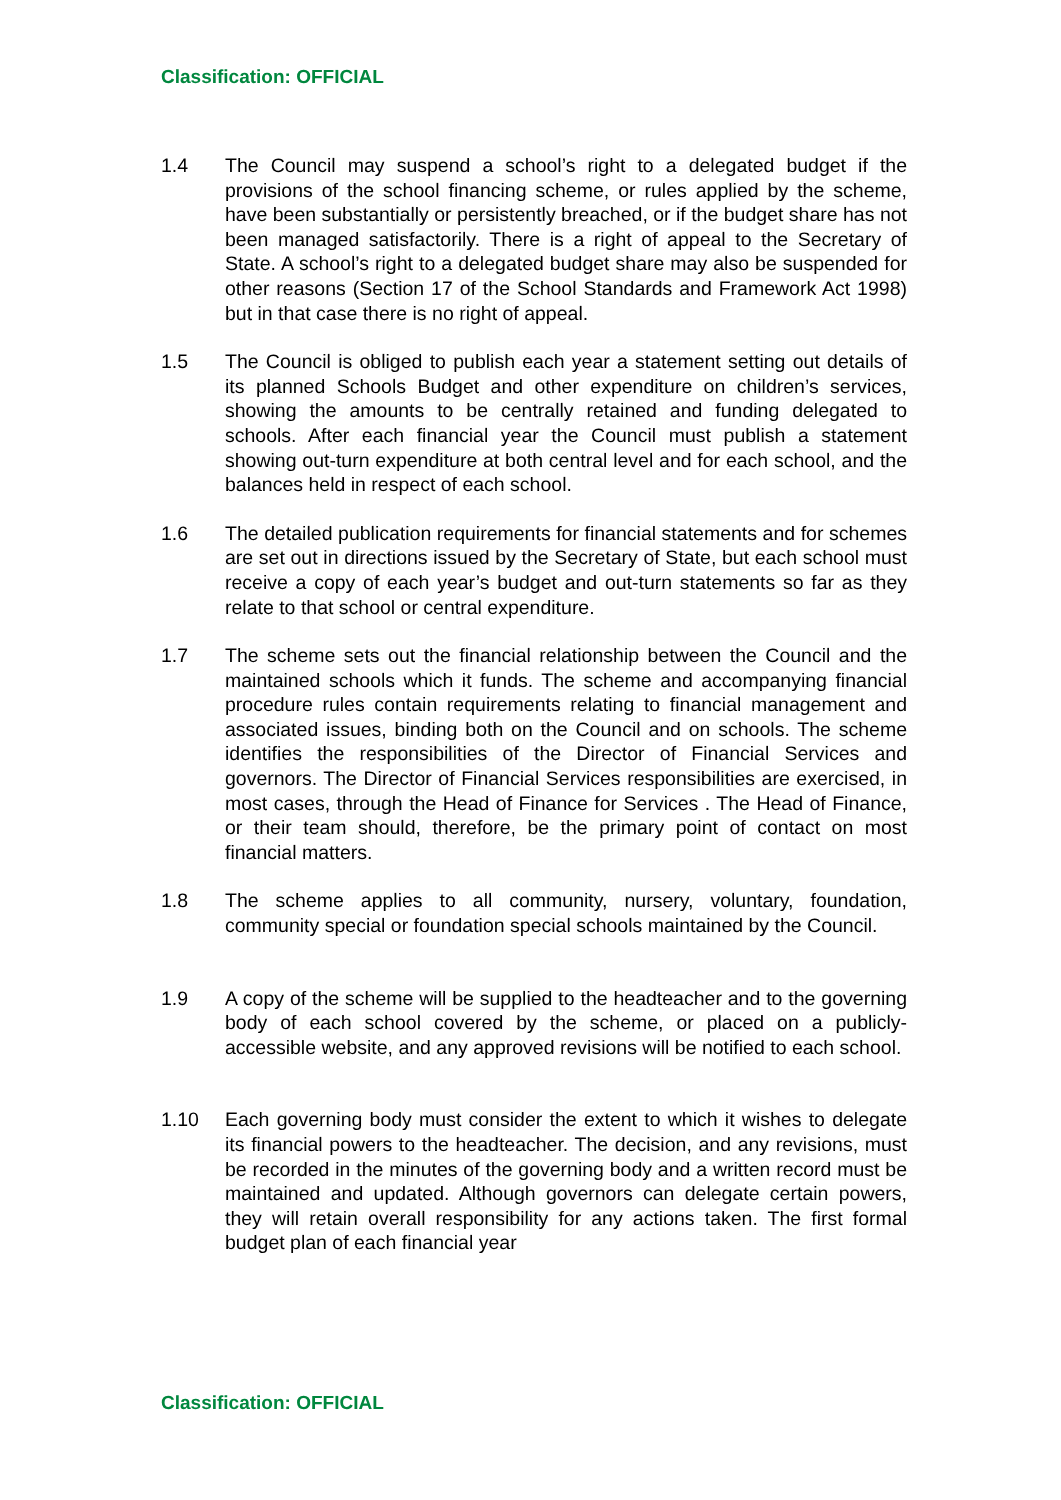Classification: OFFICIAL
1.4 The Council may suspend a school’s right to a delegated budget if the provisions of the school financing scheme, or rules applied by the scheme, have been substantially or persistently breached, or if the budget share has not been managed satisfactorily. There is a right of appeal to the Secretary of State. A school’s right to a delegated budget share may also be suspended for other reasons (Section 17 of the School Standards and Framework Act 1998) but in that case there is no right of appeal.
1.5 The Council is obliged to publish each year a statement setting out details of its planned Schools Budget and other expenditure on children’s services, showing the amounts to be centrally retained and funding delegated to schools. After each financial year the Council must publish a statement showing out-turn expenditure at both central level and for each school, and the balances held in respect of each school.
1.6 The detailed publication requirements for financial statements and for schemes are set out in directions issued by the Secretary of State, but each school must receive a copy of each year’s budget and out-turn statements so far as they relate to that school or central expenditure.
1.7 The scheme sets out the financial relationship between the Council and the maintained schools which it funds. The scheme and accompanying financial procedure rules contain requirements relating to financial management and associated issues, binding both on the Council and on schools. The scheme identifies the responsibilities of the Director of Financial Services and governors. The Director of Financial Services responsibilities are exercised, in most cases, through the Head of Finance for Services . The Head of Finance, or their team should, therefore, be the primary point of contact on most financial matters.
1.8 The scheme applies to all community, nursery, voluntary, foundation, community special or foundation special schools maintained by the Council.
1.9 A copy of the scheme will be supplied to the headteacher and to the governing body of each school covered by the scheme, or placed on a publicly-accessible website, and any approved revisions will be notified to each school.
1.10 Each governing body must consider the extent to which it wishes to delegate its financial powers to the headteacher. The decision, and any revisions, must be recorded in the minutes of the governing body and a written record must be maintained and updated. Although governors can delegate certain powers, they will retain overall responsibility for any actions taken. The first formal budget plan of each financial year
Classification: OFFICIAL